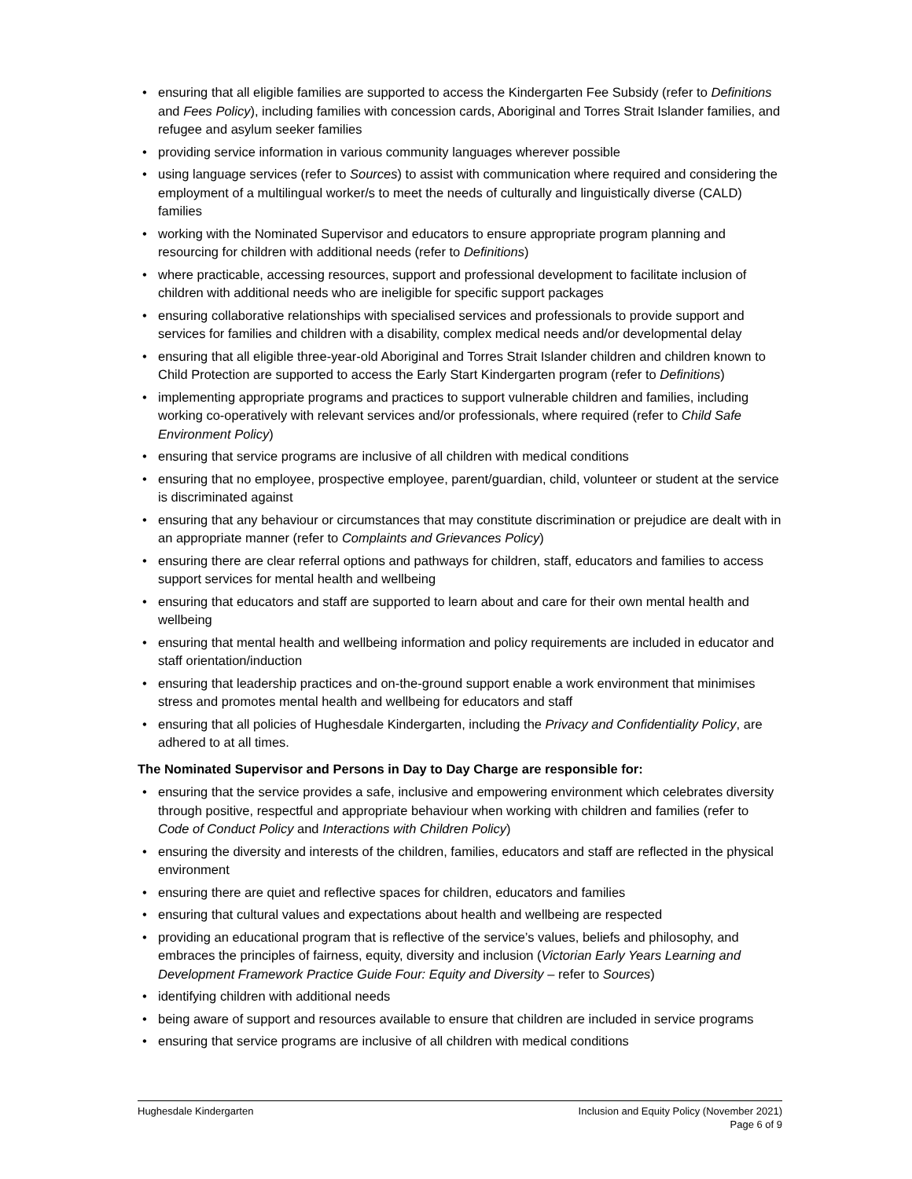• ensuring that all eligible families are supported to access the Kindergarten Fee Subsidy (refer to Definitions and Fees Policy), including families with concession cards, Aboriginal and Torres Strait Islander families, and refugee and asylum seeker families
• providing service information in various community languages wherever possible
• using language services (refer to Sources) to assist with communication where required and considering the employment of a multilingual worker/s to meet the needs of culturally and linguistically diverse (CALD) families
• working with the Nominated Supervisor and educators to ensure appropriate program planning and resourcing for children with additional needs (refer to Definitions)
• where practicable, accessing resources, support and professional development to facilitate inclusion of children with additional needs who are ineligible for specific support packages
• ensuring collaborative relationships with specialised services and professionals to provide support and services for families and children with a disability, complex medical needs and/or developmental delay
• ensuring that all eligible three-year-old Aboriginal and Torres Strait Islander children and children known to Child Protection are supported to access the Early Start Kindergarten program (refer to Definitions)
• implementing appropriate programs and practices to support vulnerable children and families, including working co-operatively with relevant services and/or professionals, where required (refer to Child Safe Environment Policy)
• ensuring that service programs are inclusive of all children with medical conditions
• ensuring that no employee, prospective employee, parent/guardian, child, volunteer or student at the service is discriminated against
• ensuring that any behaviour or circumstances that may constitute discrimination or prejudice are dealt with in an appropriate manner (refer to Complaints and Grievances Policy)
• ensuring there are clear referral options and pathways for children, staff, educators and families to access support services for mental health and wellbeing
• ensuring that educators and staff are supported to learn about and care for their own mental health and wellbeing
• ensuring that mental health and wellbeing information and policy requirements are included in educator and staff orientation/induction
• ensuring that leadership practices and on-the-ground support enable a work environment that minimises stress and promotes mental health and wellbeing for educators and staff
• ensuring that all policies of Hughesdale Kindergarten, including the Privacy and Confidentiality Policy, are adhered to at all times.
The Nominated Supervisor and Persons in Day to Day Charge are responsible for:
• ensuring that the service provides a safe, inclusive and empowering environment which celebrates diversity through positive, respectful and appropriate behaviour when working with children and families (refer to Code of Conduct Policy and Interactions with Children Policy)
• ensuring the diversity and interests of the children, families, educators and staff are reflected in the physical environment
• ensuring there are quiet and reflective spaces for children, educators and families
• ensuring that cultural values and expectations about health and wellbeing are respected
• providing an educational program that is reflective of the service’s values, beliefs and philosophy, and embraces the principles of fairness, equity, diversity and inclusion (Victorian Early Years Learning and Development Framework Practice Guide Four: Equity and Diversity – refer to Sources)
• identifying children with additional needs
• being aware of support and resources available to ensure that children are included in service programs
• ensuring that service programs are inclusive of all children with medical conditions
Hughesdale Kindergarten Inclusion and Equity Policy (November 2021)
Page 6 of 9